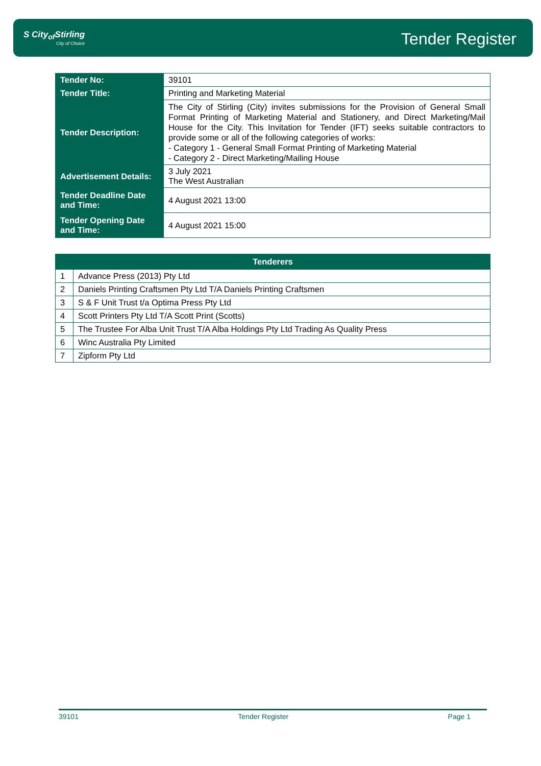S City<sub>of</sub>Stirling
City of Choice
Tender Register
| Tender No: | 39101 |
| Tender Title: | Printing and Marketing Material |
| Tender Description: | The City of Stirling (City) invites submissions for the Provision of General Small Format Printing of Marketing Material and Stationery, and Direct Marketing/Mail House for the City. This Invitation for Tender (IFT) seeks suitable contractors to provide some or all of the following categories of works: - Category 1 - General Small Format Printing of Marketing Material - Category 2 - Direct Marketing/Mailing House |
| Advertisement Details: | 3 July 2021 The West Australian |
| Tender Deadline Date and Time: | 4 August 2021 13:00 |
| Tender Opening Date and Time: | 4 August 2021 15:00 |
| Tenderers | |
| --- | --- |
| 1 | Advance Press (2013) Pty Ltd |
| 2 | Daniels Printing Craftsmen Pty Ltd T/A Daniels Printing Craftsmen |
| 3 | S & F Unit Trust t/a Optima Press Pty Ltd |
| 4 | Scott Printers Pty Ltd T/A Scott Print (Scotts) |
| 5 | The Trustee For Alba Unit Trust T/A Alba Holdings Pty Ltd Trading As Quality Press |
| 6 | Winc Australia Pty Limited |
| 7 | Zipform Pty Ltd |
39101 Tender Register Page 1